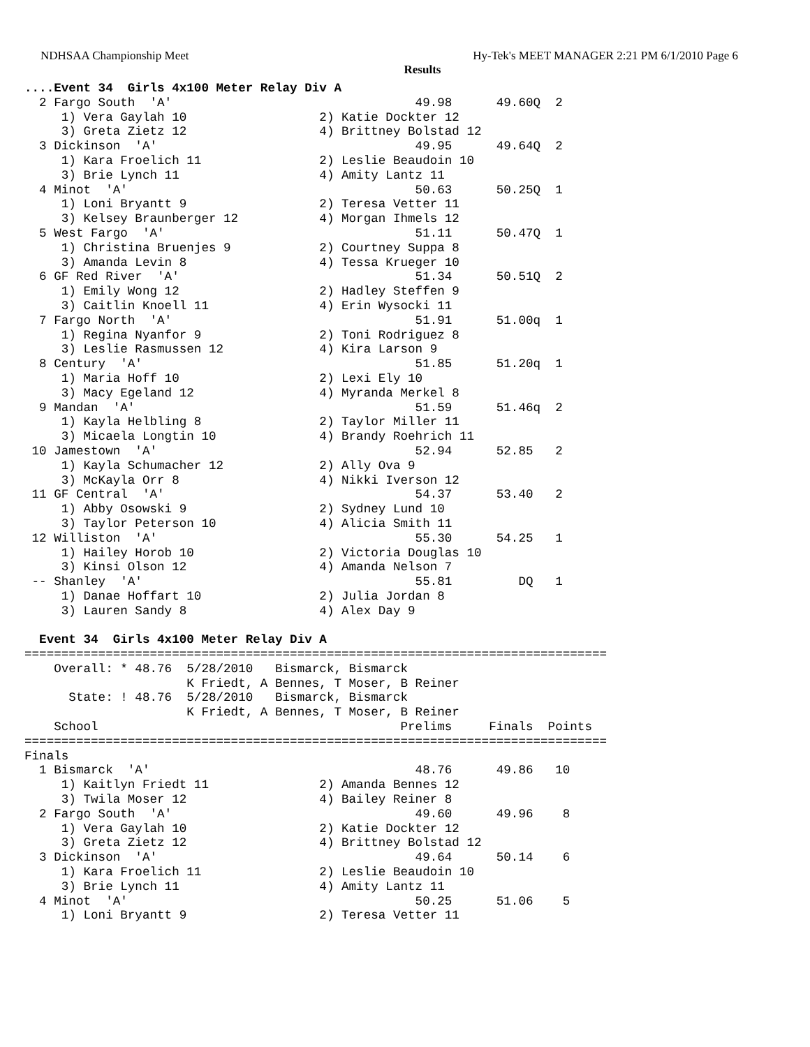NDHSAA Championship Meet Hy-Tek's MEET MANAGER 2:21 PM 6/1/2010 Page 6
Results
....Event 34  Girls 4x100 Meter Relay Div A
  2 Fargo South  'A'                                 49.98      49.60Q  2
     1) Vera Gaylah 10                  2) Katie Dockter 12
     3) Greta Zietz 12                  4) Brittney Bolstad 12
  3 Dickinson  'A'                                   49.95      49.64Q  2
     1) Kara Froelich 11                2) Leslie Beaudoin 10
     3) Brie Lynch 11                   4) Amity Lantz 11
  4 Minot  'A'                                       50.63      50.25Q  1
     1) Loni Bryantt 9                  2) Teresa Vetter 11
     3) Kelsey Braunberger 12           4) Morgan Ihmels 12
  5 West Fargo  'A'                                  51.11      50.47Q  1
     1) Christina Bruenjes 9            2) Courtney Suppa 8
     3) Amanda Levin 8                  4) Tessa Krueger 10
  6 GF Red River  'A'                                51.34      50.51Q  2
     1) Emily Wong 12                   2) Hadley Steffen 9
     3) Caitlin Knoell 11               4) Erin Wysocki 11
  7 Fargo North  'A'                                 51.91      51.00q  1
     1) Regina Nyanfor 9                2) Toni Rodriguez 8
     3) Leslie Rasmussen 12             4) Kira Larson 9
  8 Century  'A'                                     51.85      51.20q  1
     1) Maria Hoff 10                   2) Lexi Ely 10
     3) Macy Egeland 12                 4) Myranda Merkel 8
  9 Mandan  'A'                                      51.59      51.46q  2
     1) Kayla Helbling 8                2) Taylor Miller 11
     3) Micaela Longtin 10              4) Brandy Roehrich 11
 10 Jamestown  'A'                                   52.94      52.85   2
     1) Kayla Schumacher 12             2) Ally Ova 9
     3) McKayla Orr 8                   4) Nikki Iverson 12
 11 GF Central  'A'                                  54.37      53.40   2
     1) Abby Osowski 9                  2) Sydney Lund 10
     3) Taylor Peterson 10              4) Alicia Smith 11
 12 Williston  'A'                                   55.30      54.25   1
     1) Hailey Horob 10                 2) Victoria Douglas 10
     3) Kinsi Olson 12                  4) Amanda Nelson 7
 -- Shanley  'A'                                     55.81         DQ   1
     1) Danae Hoffart 10                2) Julia Jordan 8
     3) Lauren Sandy 8                  4) Alex Day 9

  Event 34  Girls 4x100 Meter Relay Div A
===============================================================================
    Overall: * 48.76  5/28/2010   Bismarck, Bismarck
                      K Friedt, A Bennes, T Moser, B Reiner
      State: ! 48.76  5/28/2010   Bismarck, Bismarck
                      K Friedt, A Bennes, T Moser, B Reiner
    School                                         Prelims     Finals  Points
===============================================================================
Finals
  1 Bismarck  'A'                                    48.76      49.86   10
     1) Kaitlyn Friedt 11               2) Amanda Bennes 12
     3) Twila Moser 12                  4) Bailey Reiner 8
  2 Fargo South  'A'                                 49.60      49.96    8
     1) Vera Gaylah 10                  2) Katie Dockter 12
     3) Greta Zietz 12                  4) Brittney Bolstad 12
  3 Dickinson  'A'                                   49.64      50.14    6
     1) Kara Froelich 11                2) Leslie Beaudoin 10
     3) Brie Lynch 11                   4) Amity Lantz 11
  4 Minot  'A'                                       50.25      51.06    5
     1) Loni Bryantt 9                  2) Teresa Vetter 11